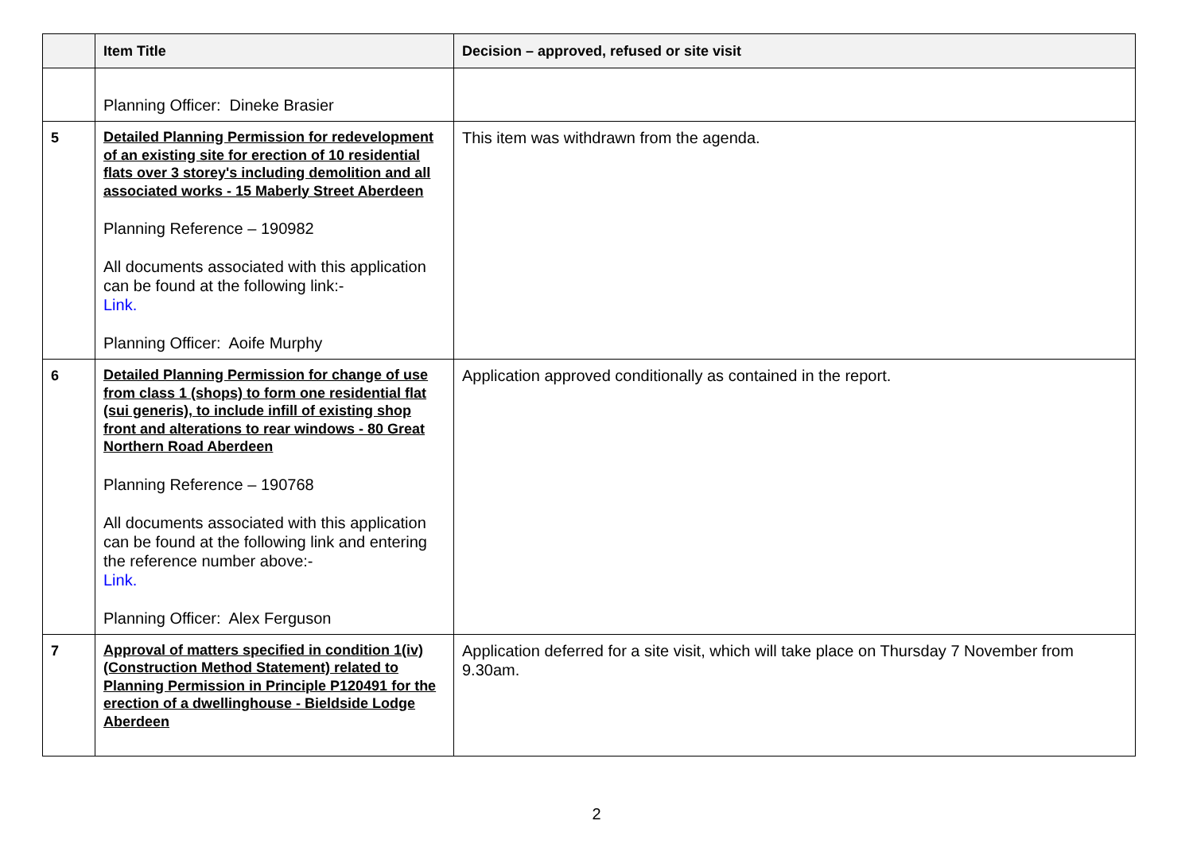| | Item Title | Decision – approved, refused or site visit |
| --- | --- | --- |
| | Planning Officer: Dineke Brasier | |
| 5 | Detailed Planning Permission for redevelopment of an existing site for erection of 10 residential flats over 3 storey's including demolition and all associated works - 15 Maberly Street Aberdeen Planning Reference – 190982 All documents associated with this application can be found at the following link:- Link. Planning Officer: Aoife Murphy | This item was withdrawn from the agenda. |
| 6 | Detailed Planning Permission for change of use from class 1 (shops) to form one residential flat (sui generis), to include infill of existing shop front and alterations to rear windows - 80 Great Northern Road Aberdeen Planning Reference – 190768 All documents associated with this application can be found at the following link and entering the reference number above:- Link. Planning Officer: Alex Ferguson | Application approved conditionally as contained in the report. |
| 7 | Approval of matters specified in condition 1(iv) (Construction Method Statement) related to Planning Permission in Principle P120491 for the erection of a dwellinghouse - Bieldside Lodge Aberdeen | Application deferred for a site visit, which will take place on Thursday 7 November from 9.30am. |
2